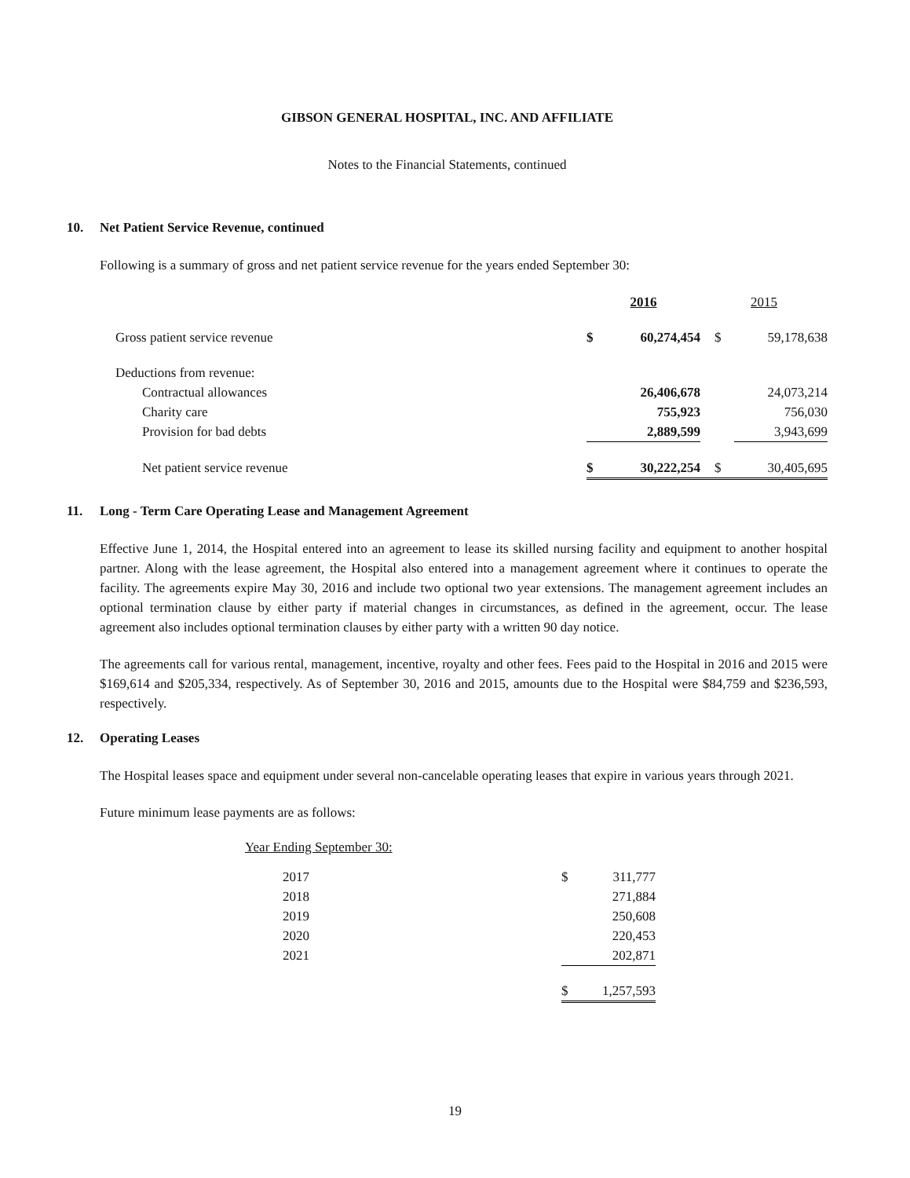GIBSON GENERAL HOSPITAL, INC. AND AFFILIATE
Notes to the Financial Statements, continued
10. Net Patient Service Revenue, continued
Following is a summary of gross and net patient service revenue for the years ended September 30:
| | 2016 | | 2015 | |
| --- | --- | --- | --- | --- |
| Gross patient service revenue | $ | 60,274,454 | $ | 59,178,638 |
| Deductions from revenue: | | | | |
| Contractual allowances | | 26,406,678 | | 24,073,214 |
| Charity care | | 755,923 | | 756,030 |
| Provision for bad debts | | 2,889,599 | | 3,943,699 |
| Net patient service revenue | $ | 30,222,254 | $ | 30,405,695 |
11. Long - Term Care Operating Lease and Management Agreement
Effective June 1, 2014, the Hospital entered into an agreement to lease its skilled nursing facility and equipment to another hospital partner. Along with the lease agreement, the Hospital also entered into a management agreement where it continues to operate the facility. The agreements expire May 30, 2016 and include two optional two year extensions. The management agreement includes an optional termination clause by either party if material changes in circumstances, as defined in the agreement, occur. The lease agreement also includes optional termination clauses by either party with a written 90 day notice.
The agreements call for various rental, management, incentive, royalty and other fees. Fees paid to the Hospital in 2016 and 2015 were $169,614 and $205,334, respectively. As of September 30, 2016 and 2015, amounts due to the Hospital were $84,759 and $236,593, respectively.
12. Operating Leases
The Hospital leases space and equipment under several non-cancelable operating leases that expire in various years through 2021.
Future minimum lease payments are as follows:
Year Ending September 30:
| 2017 | $ | 311,777 |
| 2018 | | 271,884 |
| 2019 | | 250,608 |
| 2020 | | 220,453 |
| 2021 | | 202,871 |
| | $ | 1,257,593 |
19